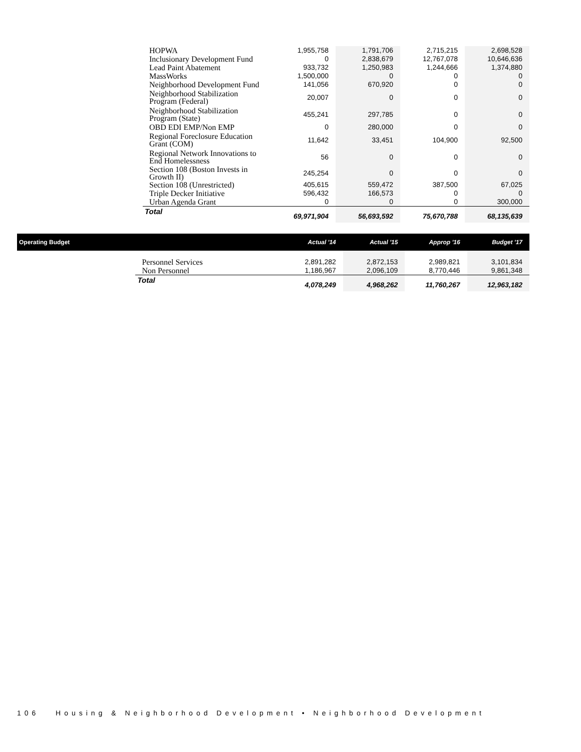| HOPWA | 1,955,758 | 1,791,706 | 2,715,215 | 2,698,528 |
| Inclusionary Development Fund | 0 | 2,838,679 | 12,767,078 | 10,646,636 |
| Lead Paint Abatement | 933,732 | 1,250,983 | 1,244,666 | 1,374,880 |
| MassWorks | 1,500,000 | 0 | 0 | 0 |
| Neighborhood Development Fund | 141,056 | 670,920 | 0 | 0 |
| Neighborhood Stabilization Program (Federal) | 20,007 | 0 | 0 | 0 |
| Neighborhood Stabilization Program (State) | 455,241 | 297,785 | 0 | 0 |
| OBD EDI EMP/Non EMP | 0 | 280,000 | 0 | 0 |
| Regional Foreclosure Education Grant (COM) | 11,642 | 33,451 | 104,900 | 92,500 |
| Regional Network Innovations to End Homelessness | 56 | 0 | 0 | 0 |
| Section 108 (Boston Invests in Growth II) | 245,254 | 0 | 0 | 0 |
| Section 108 (Unrestricted) | 405,615 | 559,472 | 387,500 | 67,025 |
| Triple Decker Initiative | 596,432 | 166,573 | 0 | 0 |
| Urban Agenda Grant | 0 | 0 | 0 | 300,000 |
| Total | 69,971,904 | 56,693,592 | 75,670,788 | 68,135,639 |
| Operating Budget | | Actual '14 | Actual '15 | Approp '16 | Budget '17 |
| | Personnel Services | 2,891,282 | 2,872,153 | 2,989,821 | 3,101,834 |
| | Non Personnel | 1,186,967 | 2,096,109 | 8,770,446 | 9,861,348 |
| | Total | 4,078,249 | 4,968,262 | 11,760,267 | 12,963,182 |
106 Housing & Neighborhood Development • Neighborhood Development